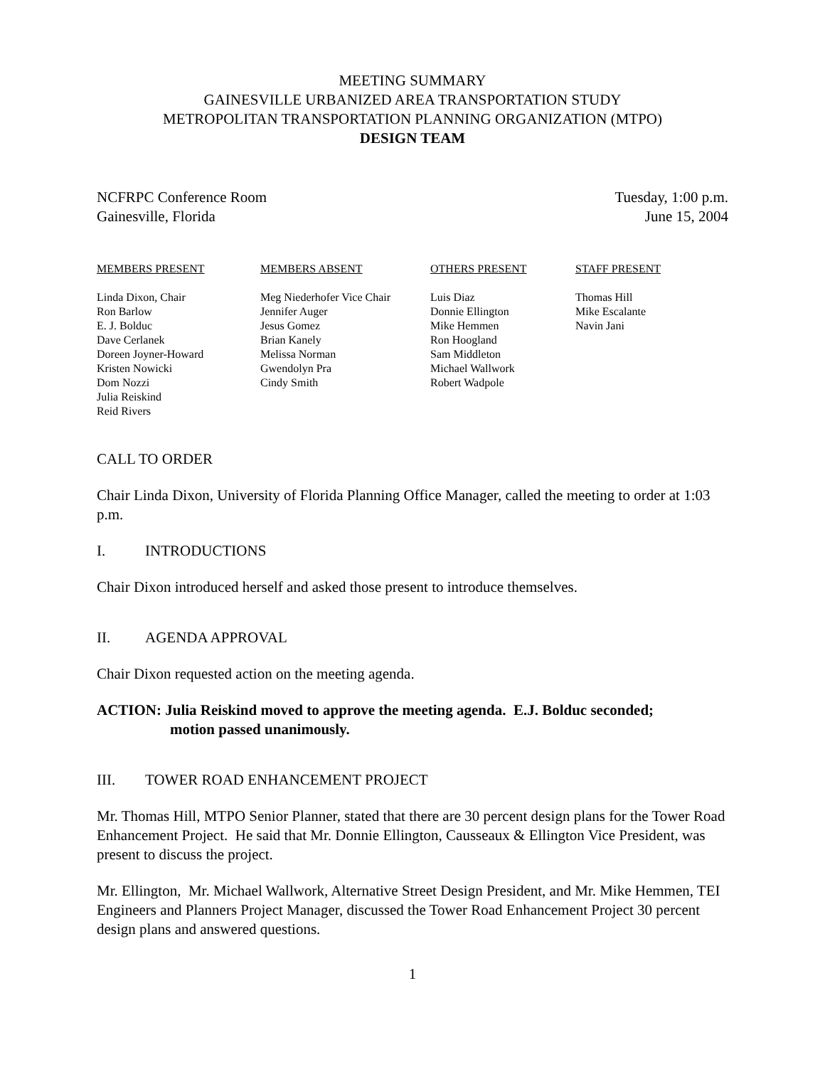MEETING SUMMARY
GAINESVILLE URBANIZED AREA TRANSPORTATION STUDY
METROPOLITAN TRANSPORTATION PLANNING ORGANIZATION (MTPO)
DESIGN TEAM
NCFRPC Conference Room
Gainesville, Florida
Tuesday, 1:00 p.m.
June 15, 2004
MEMBERS PRESENT
Linda Dixon, Chair
Ron Barlow
E. J. Bolduc
Dave Cerlanek
Doreen Joyner-Howard
Kristen Nowicki
Dom Nozzi
Julia Reiskind
Reid Rivers
MEMBERS ABSENT
Meg Niederhofer Vice Chair
Jennifer Auger
Jesus Gomez
Brian Kanely
Melissa Norman
Gwendolyn Pra
Cindy Smith
OTHERS PRESENT
Luis Diaz
Donnie Ellington
Mike Hemmen
Ron Hoogland
Sam Middleton
Michael Wallwork
Robert Wadpole
STAFF PRESENT
Thomas Hill
Mike Escalante
Navin Jani
CALL TO ORDER
Chair Linda Dixon, University of Florida Planning Office Manager, called the meeting to order at 1:03 p.m.
I. INTRODUCTIONS
Chair Dixon introduced herself and asked those present to introduce themselves.
II. AGENDA APPROVAL
Chair Dixon requested action on the meeting agenda.
ACTION: Julia Reiskind moved to approve the meeting agenda. E.J. Bolduc seconded;
motion passed unanimously.
III. TOWER ROAD ENHANCEMENT PROJECT
Mr. Thomas Hill, MTPO Senior Planner, stated that there are 30 percent design plans for the Tower Road Enhancement Project. He said that Mr. Donnie Ellington, Causseaux & Ellington Vice President, was present to discuss the project.
Mr. Ellington, Mr. Michael Wallwork, Alternative Street Design President, and Mr. Mike Hemmen, TEI Engineers and Planners Project Manager, discussed the Tower Road Enhancement Project 30 percent design plans and answered questions.
1